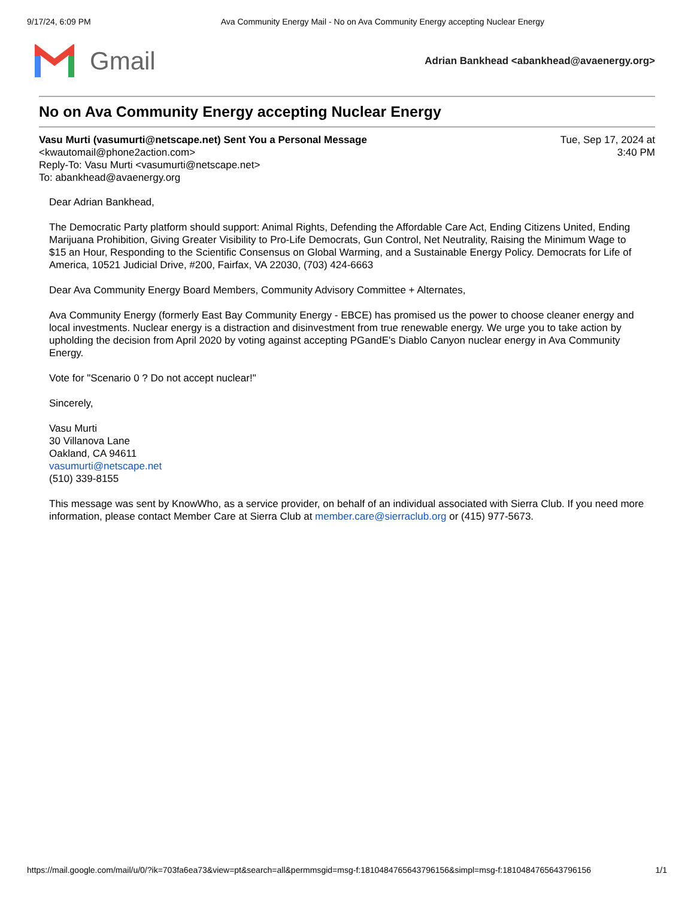9/17/24, 6:09 PM Ava Community Energy Mail - No on Ava Community Energy accepting Nuclear Energy
Gmail
Adrian Bankhead <abankhead@avaenergy.org>
No on Ava Community Energy accepting Nuclear Energy
Vasu Murti (vasumurti@netscape.net) Sent You a Personal Message
<kwautomail@phone2action.com>
Reply-To: Vasu Murti <vasumurti@netscape.net>
To: abankhead@avaenergy.org
Tue, Sep 17, 2024 at
3:40 PM
Dear Adrian Bankhead,
The Democratic Party platform should support: Animal Rights, Defending the Affordable Care Act, Ending Citizens United, Ending Marijuana Prohibition, Giving Greater Visibility to Pro-Life Democrats, Gun Control, Net Neutrality, Raising the Minimum Wage to $15 an Hour, Responding to the Scientific Consensus on Global Warming, and a Sustainable Energy Policy. Democrats for Life of America, 10521 Judicial Drive, #200, Fairfax, VA 22030, (703) 424-6663
Dear Ava Community Energy Board Members, Community Advisory Committee + Alternates,
Ava Community Energy (formerly East Bay Community Energy - EBCE) has promised us the power to choose cleaner energy and local investments. Nuclear energy is a distraction and disinvestment from true renewable energy. We urge you to take action by upholding the decision from April 2020 by voting against accepting PGandE's Diablo Canyon nuclear energy in Ava Community Energy.
Vote for "Scenario 0 ? Do not accept nuclear!"
Sincerely,
Vasu Murti
30 Villanova Lane
Oakland, CA 94611
vasumurti@netscape.net
(510) 339-8155
This message was sent by KnowWho, as a service provider, on behalf of an individual associated with Sierra Club. If you need more information, please contact Member Care at Sierra Club at member.care@sierraclub.org or (415) 977-5673.
https://mail.google.com/mail/u/0/?ik=703fa6ea73&view=pt&search=all&permmsgid=msg-f:1810484765643796156&simpl=msg-f:1810484765643796156 1/1